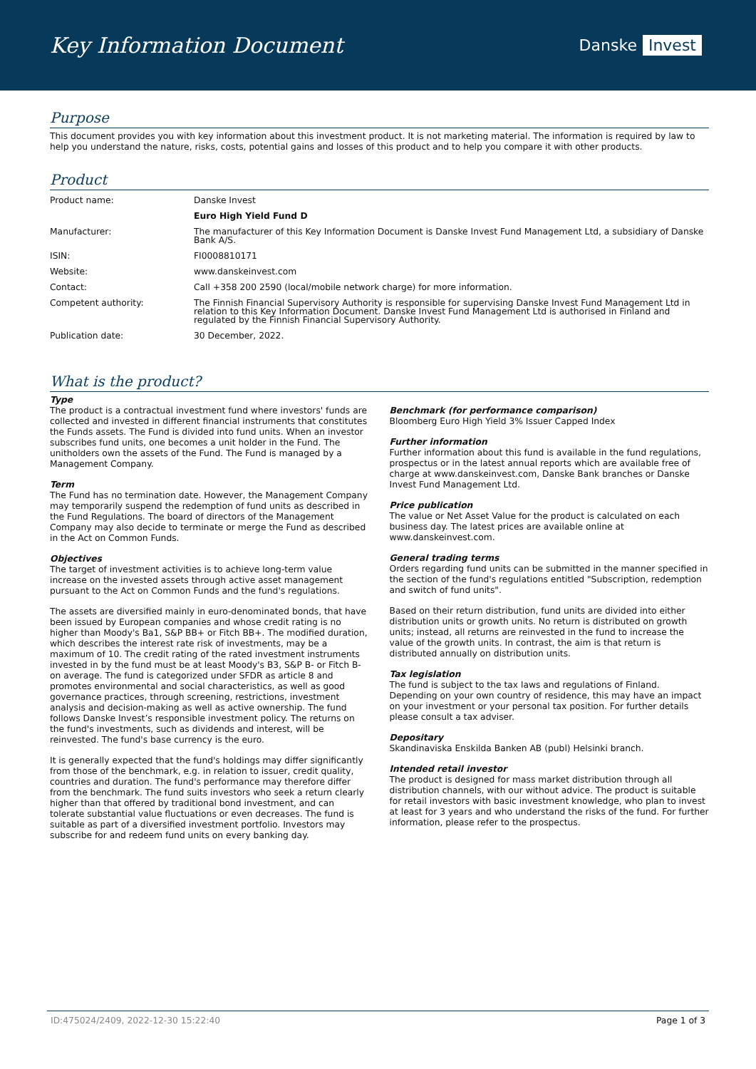Key Information Document
Danske Invest
Purpose
This document provides you with key information about this investment product. It is not marketing material. The information is required by law to help you understand the nature, risks, costs, potential gains and losses of this product and to help you compare it with other products.
Product
| Product name: | Danske Invest |
| | Euro High Yield Fund D |
| Manufacturer: | The manufacturer of this Key Information Document is Danske Invest Fund Management Ltd, a subsidiary of Danske Bank A/S. |
| ISIN: | FI0008810171 |
| Website: | www.danskeinvest.com |
| Contact: | Call +358 200 2590 (local/mobile network charge) for more information. |
| Competent authority: | The Finnish Financial Supervisory Authority is responsible for supervising Danske Invest Fund Management Ltd in relation to this Key Information Document. Danske Invest Fund Management Ltd is authorised in Finland and regulated by the Finnish Financial Supervisory Authority. |
| Publication date: | 30 December, 2022. |
What is the product?
Type
The product is a contractual investment fund where investors' funds are collected and invested in different financial instruments that constitutes the Funds assets. The Fund is divided into fund units. When an investor subscribes fund units, one becomes a unit holder in the Fund. The unitholders own the assets of the Fund. The Fund is managed by a Management Company.
Term
The Fund has no termination date. However, the Management Company may temporarily suspend the redemption of fund units as described in the Fund Regulations. The board of directors of the Management Company may also decide to terminate or merge the Fund as described in the Act on Common Funds.
Objectives
The target of investment activities is to achieve long-term value increase on the invested assets through active asset management pursuant to the Act on Common Funds and the fund's regulations.
The assets are diversified mainly in euro-denominated bonds, that have been issued by European companies and whose credit rating is no higher than Moody's Ba1, S&P BB+ or Fitch BB+. The modified duration, which describes the interest rate risk of investments, may be a maximum of 10. The credit rating of the rated investment instruments invested in by the fund must be at least Moody's B3, S&P B- or Fitch B- on average. The fund is categorized under SFDR as article 8 and promotes environmental and social characteristics, as well as good governance practices, through screening, restrictions, investment analysis and decision-making as well as active ownership. The fund follows Danske Invest’s responsible investment policy. The returns on the fund's investments, such as dividends and interest, will be reinvested. The fund's base currency is the euro.
It is generally expected that the fund's holdings may differ significantly from those of the benchmark, e.g. in relation to issuer, credit quality, countries and duration. The fund's performance may therefore differ from the benchmark. The fund suits investors who seek a return clearly higher than that offered by traditional bond investment, and can tolerate substantial value fluctuations or even decreases. The fund is suitable as part of a diversified investment portfolio. Investors may subscribe for and redeem fund units on every banking day.
Benchmark (for performance comparison)
Bloomberg Euro High Yield 3% Issuer Capped Index
Further information
Further information about this fund is available in the fund regulations, prospectus or in the latest annual reports which are available free of charge at www.danskeinvest.com, Danske Bank branches or Danske Invest Fund Management Ltd.
Price publication
The value or Net Asset Value for the product is calculated on each business day. The latest prices are available online at www.danskeinvest.com.
General trading terms
Orders regarding fund units can be submitted in the manner specified in the section of the fund's regulations entitled "Subscription, redemption and switch of fund units".
Based on their return distribution, fund units are divided into either distribution units or growth units. No return is distributed on growth units; instead, all returns are reinvested in the fund to increase the value of the growth units. In contrast, the aim is that return is distributed annually on distribution units.
Tax legislation
The fund is subject to the tax laws and regulations of Finland. Depending on your own country of residence, this may have an impact on your investment or your personal tax position. For further details please consult a tax adviser.
Depositary
Skandinaviska Enskilda Banken AB (publ) Helsinki branch.
Intended retail investor
The product is designed for mass market distribution through all distribution channels, with our without advice. The product is suitable for retail investors with basic investment knowledge, who plan to invest at least for 3 years and who understand the risks of the fund. For further information, please refer to the prospectus.
ID:475024/2409, 2022-12-30 15:22:40 Page 1 of 3